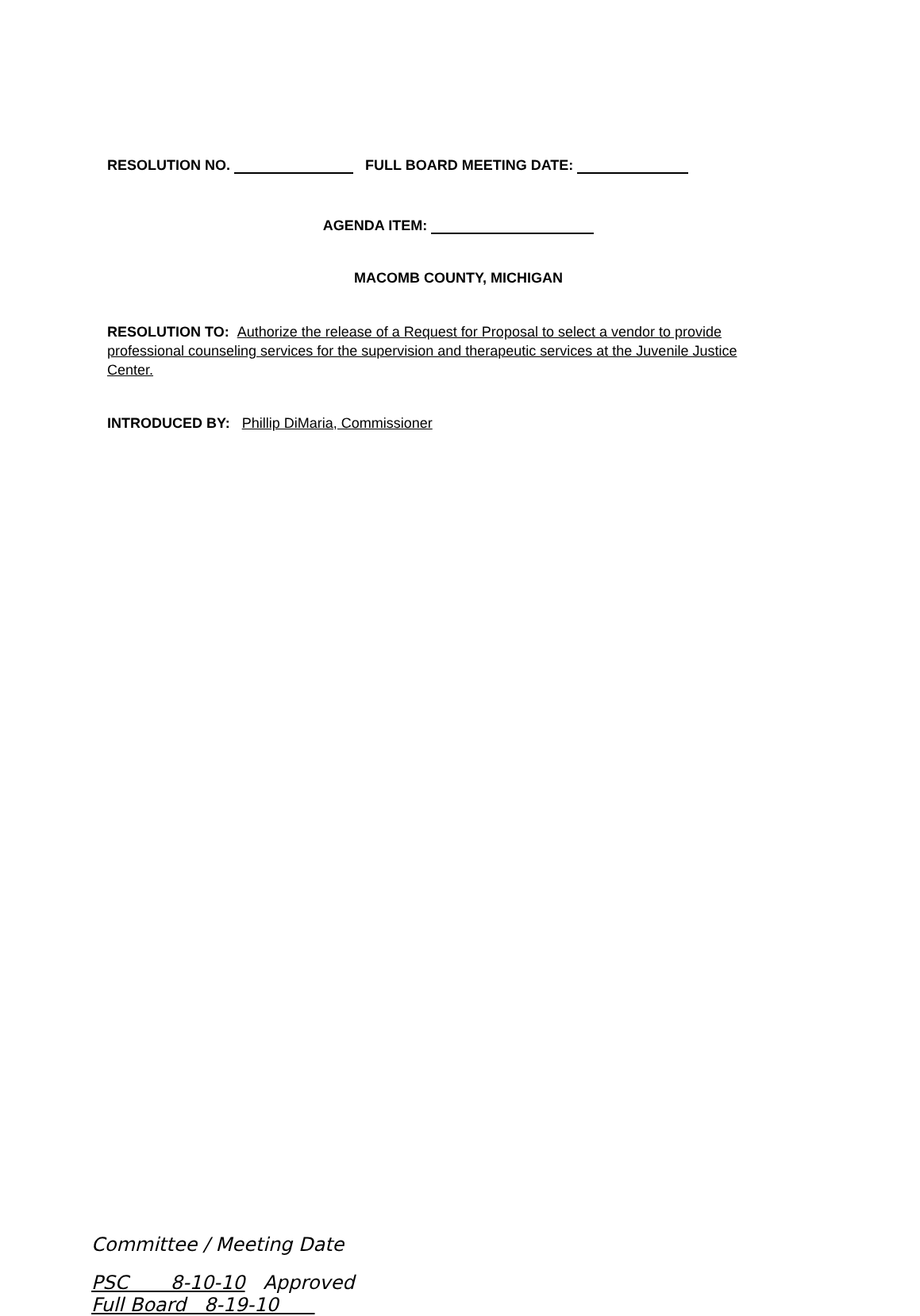RESOLUTION NO. FULL BOARD MEETING DATE:
AGENDA ITEM:
MACOMB COUNTY, MICHIGAN
RESOLUTION TO: Authorize the release of a Request for Proposal to select a vendor to provide professional counseling services for the supervision and therapeutic services at the Juvenile Justice Center.
INTRODUCED BY: Phillip DiMaria, Commissioner
Committee / Meeting Date
PSC 8-10-10 Approved
Full Board 8-19-10